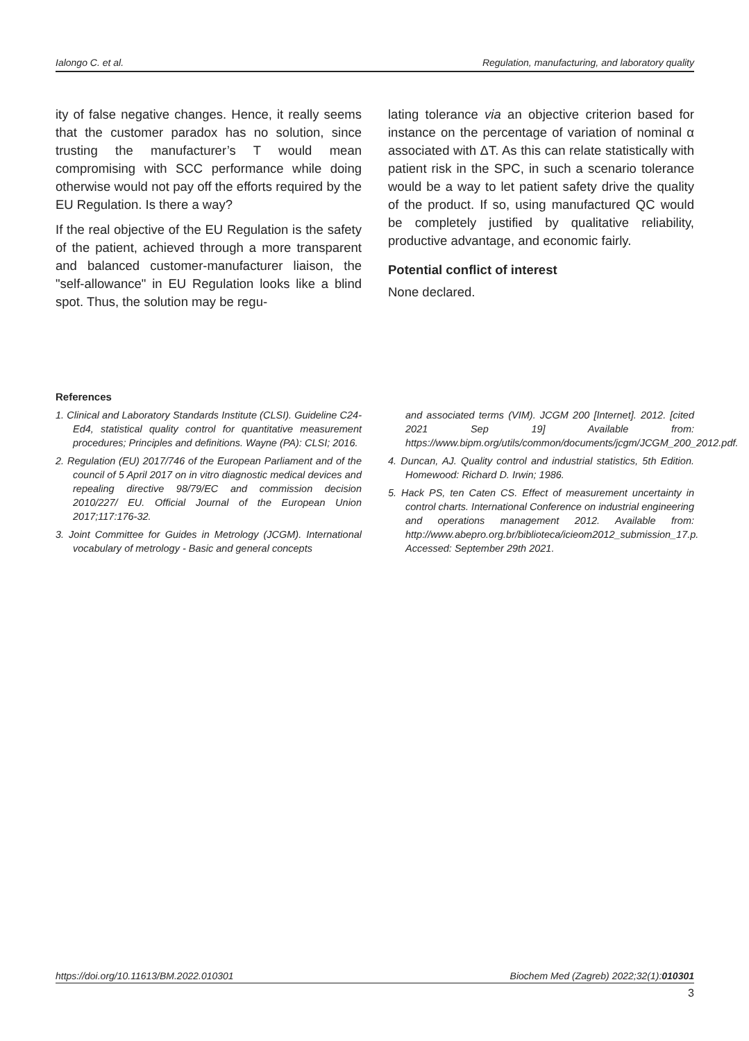Ialongo C. et al. Regulation, manufacturing, and laboratory quality
ity of false negative changes. Hence, it really seems that the customer paradox has no solution, since trusting the manufacturer’s T would mean compromising with SCC performance while doing otherwise would not pay off the efforts required by the EU Regulation. Is there a way?
If the real objective of the EU Regulation is the safety of the patient, achieved through a more transparent and balanced customer-manufacturer liaison, the "self-allowance" in EU Regulation looks like a blind spot. Thus, the solution may be regu-
lating tolerance via an objective criterion based for instance on the percentage of variation of nominal α associated with ΔT. As this can relate statistically with patient risk in the SPC, in such a scenario tolerance would be a way to let patient safety drive the quality of the product. If so, using manufactured QC would be completely justified by qualitative reliability, productive advantage, and economic fairly.
Potential conflict of interest
None declared.
References
1. Clinical and Laboratory Standards Institute (CLSI). Guideline C24-Ed4, statistical quality control for quantitative measurement procedures; Principles and definitions. Wayne (PA): CLSI; 2016.
2. Regulation (EU) 2017/746 of the European Parliament and of the council of 5 April 2017 on in vitro diagnostic medical devices and repealing directive 98/79/EC and commission decision 2010/227/ EU. Official Journal of the European Union 2017;117:176-32.
3. Joint Committee for Guides in Metrology (JCGM). International vocabulary of metrology - Basic and general concepts
and associated terms (VIM). JCGM 200 [Internet]. 2012. [cited 2021 Sep 19] Available from: https://www.bipm.org/utils/common/documents/jcgm/JCGM_200_2012.pdf.
4. Duncan, AJ. Quality control and industrial statistics, 5th Edition. Homewood: Richard D. Irwin; 1986.
5. Hack PS, ten Caten CS. Effect of measurement uncertainty in control charts. International Conference on industrial engineering and operations management 2012. Available from: http://www.abepro.org.br/biblioteca/icieom2012_submission_17.p. Accessed: September 29th 2021.
https://doi.org/10.11613/BM.2022.010301 Biochem Med (Zagreb) 2022;32(1):010301
3